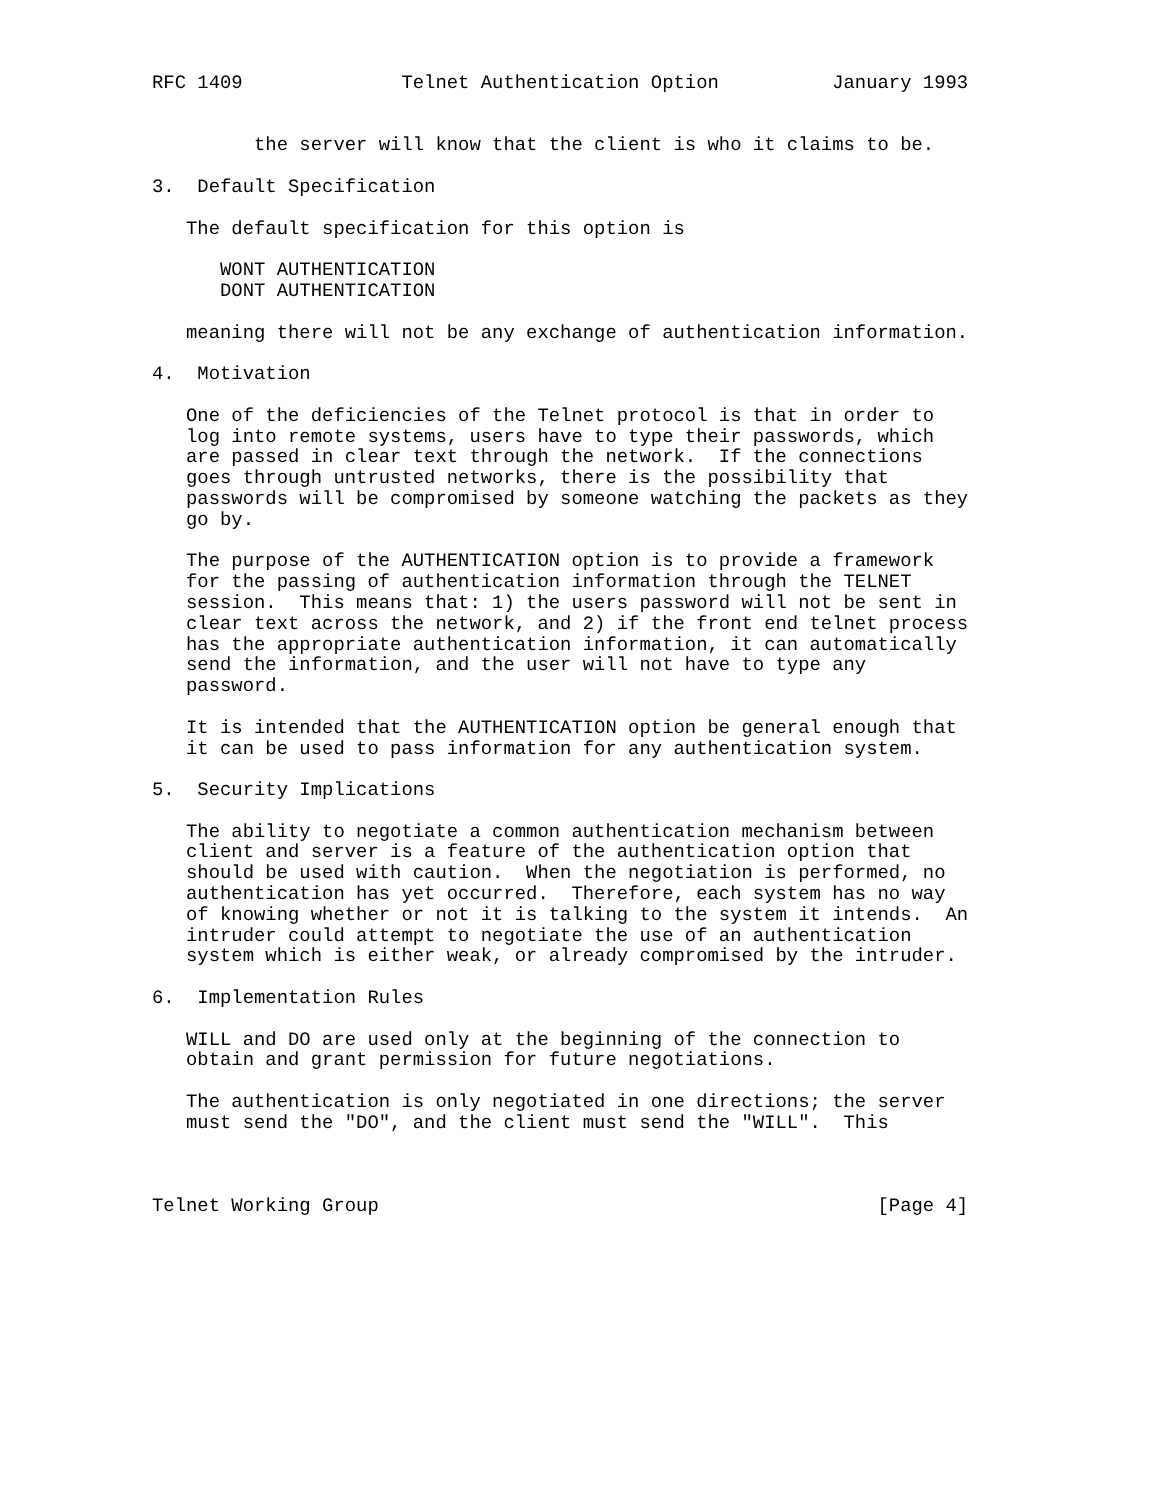RFC 1409              Telnet Authentication Option          January 1993


         the server will know that the client is who it claims to be.

3.  Default Specification

   The default specification for this option is

      WONT AUTHENTICATION
      DONT AUTHENTICATION

   meaning there will not be any exchange of authentication information.

4.  Motivation

   One of the deficiencies of the Telnet protocol is that in order to
   log into remote systems, users have to type their passwords, which
   are passed in clear text through the network.  If the connections
   goes through untrusted networks, there is the possibility that
   passwords will be compromised by someone watching the packets as they
   go by.

   The purpose of the AUTHENTICATION option is to provide a framework
   for the passing of authentication information through the TELNET
   session.  This means that: 1) the users password will not be sent in
   clear text across the network, and 2) if the front end telnet process
   has the appropriate authentication information, it can automatically
   send the information, and the user will not have to type any
   password.

   It is intended that the AUTHENTICATION option be general enough that
   it can be used to pass information for any authentication system.

5.  Security Implications

   The ability to negotiate a common authentication mechanism between
   client and server is a feature of the authentication option that
   should be used with caution.  When the negotiation is performed, no
   authentication has yet occurred.  Therefore, each system has no way
   of knowing whether or not it is talking to the system it intends.  An
   intruder could attempt to negotiate the use of an authentication
   system which is either weak, or already compromised by the intruder.

6.  Implementation Rules

   WILL and DO are used only at the beginning of the connection to
   obtain and grant permission for future negotiations.

   The authentication is only negotiated in one directions; the server
   must send the "DO", and the client must send the "WILL".  This



Telnet Working Group                                            [Page 4]